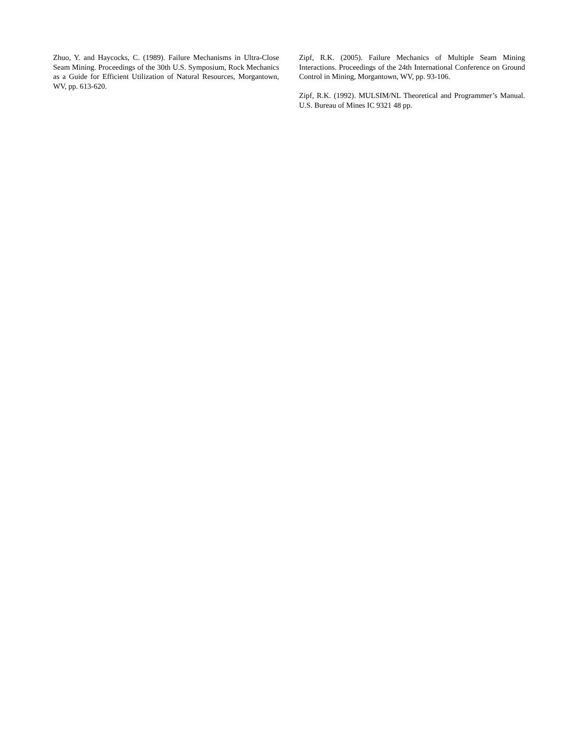Zhuo, Y. and Haycocks, C. (1989). Failure Mechanisms in Ultra-Close Seam Mining. Proceedings of the 30th U.S. Symposium, Rock Mechanics as a Guide for Efficient Utilization of Natural Resources, Morgantown, WV, pp. 613-620.
Zipf, R.K. (2005). Failure Mechanics of Multiple Seam Mining Interactions. Proceedings of the 24th International Conference on Ground Control in Mining, Morgantown, WV, pp. 93-106.
Zipf, R.K. (1992). MULSIM/NL Theoretical and Programmer’s Manual. U.S. Bureau of Mines IC 9321 48 pp.